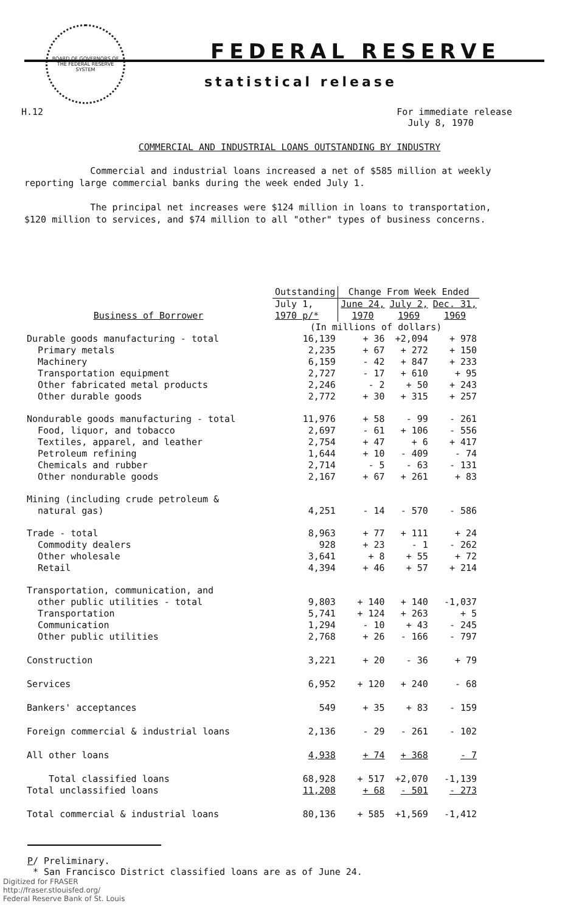BOARD OF GOVERNORS OF THE FEDERAL RESERVE SYSTEM
FEDERAL RESERVE
statistical release
H.12 For immediate release
July 8, 1970
COMMERCIAL AND INDUSTRIAL LOANS OUTSTANDING BY INDUSTRY
Commercial and industrial loans increased a net of $585 million at weekly reporting large commercial banks during the week ended July 1.
The principal net increases were $124 million in loans to transportation, $120 million to services, and $74 million to all "other" types of business concerns.
| | Outstanding | Change From Week Ended | | |
| --- | --- | --- | --- | --- |
| Business of Borrower | July 1, 1970 p/* | June 24, 1970 | July 2, 1969 | Dec. 31, 1969 |
| | (In millions of dollars) | | | |
| Durable goods manufacturing - total | 16,139 | + 36 | +2,094 | + 978 |
| Primary metals | 2,235 | + 67 | + 272 | + 150 |
| Machinery | 6,159 | - 42 | + 847 | + 233 |
| Transportation equipment | 2,727 | - 17 | + 610 | + 95 |
| Other fabricated metal products | 2,246 | - 2 | + 50 | + 243 |
| Other durable goods | 2,772 | + 30 | + 315 | + 257 |
| Nondurable goods manufacturing - total | 11,976 | + 58 | - 99 | - 261 |
| Food, liquor, and tobacco | 2,697 | - 61 | + 106 | - 556 |
| Textiles, apparel, and leather | 2,754 | + 47 | + 6 | + 417 |
| Petroleum refining | 1,644 | + 10 | - 409 | - 74 |
| Chemicals and rubber | 2,714 | - 5 | - 63 | - 131 |
| Other nondurable goods | 2,167 | + 67 | + 261 | + 83 |
| Mining (including crude petroleum & natural gas) | 4,251 | - 14 | - 570 | - 586 |
| Trade - total | 8,963 | + 77 | + 111 | + 24 |
| Commodity dealers | 928 | + 23 | - 1 | - 262 |
| Other wholesale | 3,641 | + 8 | + 55 | + 72 |
| Retail | 4,394 | + 46 | + 57 | + 214 |
| Transportation, communication, and other public utilities - total | 9,803 | + 140 | + 140 | -1,037 |
| Transportation | 5,741 | + 124 | + 263 | + 5 |
| Communication | 1,294 | - 10 | + 43 | - 245 |
| Other public utilities | 2,768 | + 26 | - 166 | - 797 |
| Construction | 3,221 | + 20 | - 36 | + 79 |
| Services | 6,952 | + 120 | + 240 | - 68 |
| Bankers' acceptances | 549 | + 35 | + 83 | - 159 |
| Foreign commercial & industrial loans | 2,136 | - 29 | - 261 | - 102 |
| All other loans | 4,938 | + 74 | + 368 | - 7 |
| Total classified loans | 68,928 | + 517 | +2,070 | -1,139 |
| Total unclassified loans | 11,208 | + 68 | - 501 | - 273 |
| Total commercial & industrial loans | 80,136 | + 585 | +1,569 | -1,412 |
P/ Preliminary.
* San Francisco District classified loans are as of June 24.
Digitized for FRASER
http://fraser.stlouisfed.org/
Federal Reserve Bank of St. Louis